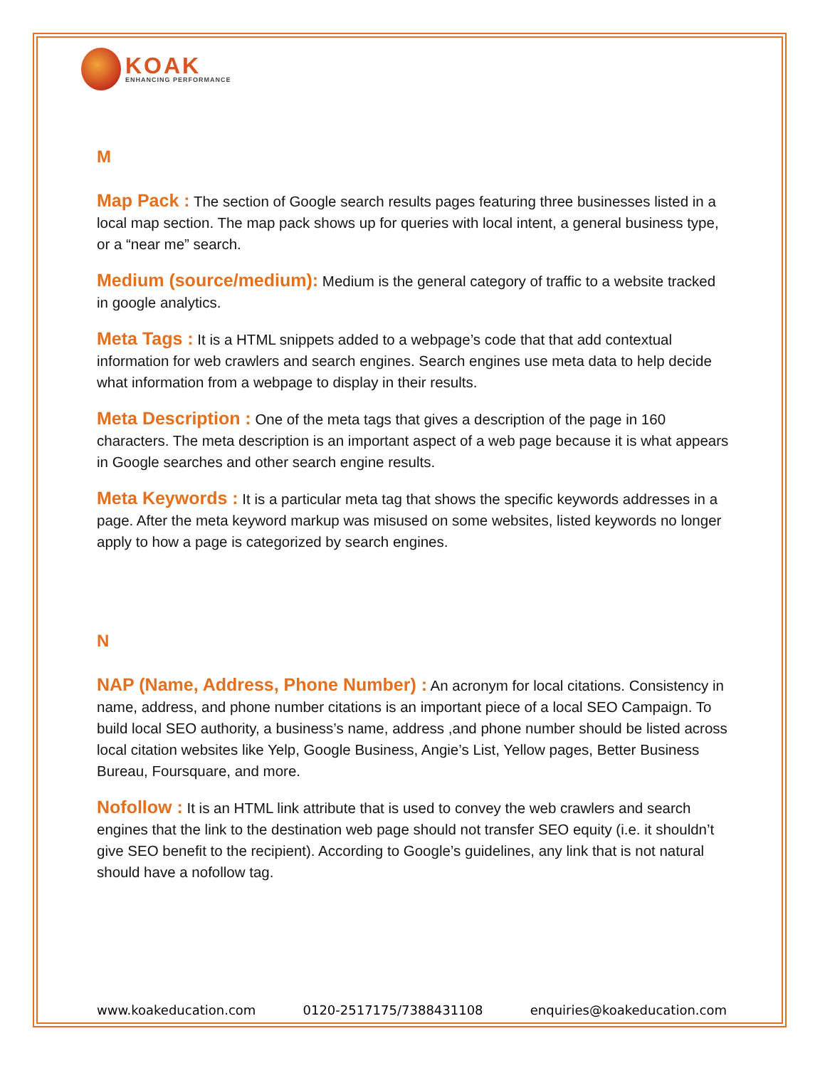KOAK
ENHANCING PERFORMANCE
M
Map Pack : The section of Google search results pages featuring three businesses listed in a local map section. The map pack shows up for queries with local intent, a general business type, or a “near me” search.
Medium (source/medium): Medium is the general category of traffic to a website tracked in google analytics.
Meta Tags : It is a HTML snippets added to a webpage’s code that that add contextual information for web crawlers and search engines. Search engines use meta data to help decide what information from a webpage to display in their results.
Meta Description : One of the meta tags that gives a description of the page in 160 characters. The meta description is an important aspect of a web page because it is what appears in Google searches and other search engine results.
Meta Keywords : It is a particular meta tag that shows the specific keywords addresses in a page. After the meta keyword markup was misused on some websites, listed keywords no longer apply to how a page is categorized by search engines.
N
NAP (Name, Address, Phone Number) : An acronym for local citations. Consistency in name, address, and phone number citations is an important piece of a local SEO Campaign. To build local SEO authority, a business’s name, address ,and phone number should be listed across local citation websites like Yelp, Google Business, Angie’s List, Yellow pages, Better Business Bureau, Foursquare, and more.
Nofollow : It is an HTML link attribute that is used to convey the web crawlers and search engines that the link to the destination web page should not transfer SEO equity (i.e. it shouldn’t give SEO benefit to the recipient). According to Google’s guidelines, any link that is not natural should have a nofollow tag.
www.koakeducation.com 0120-2517175/7388431108 enquiries@koakeducation.com